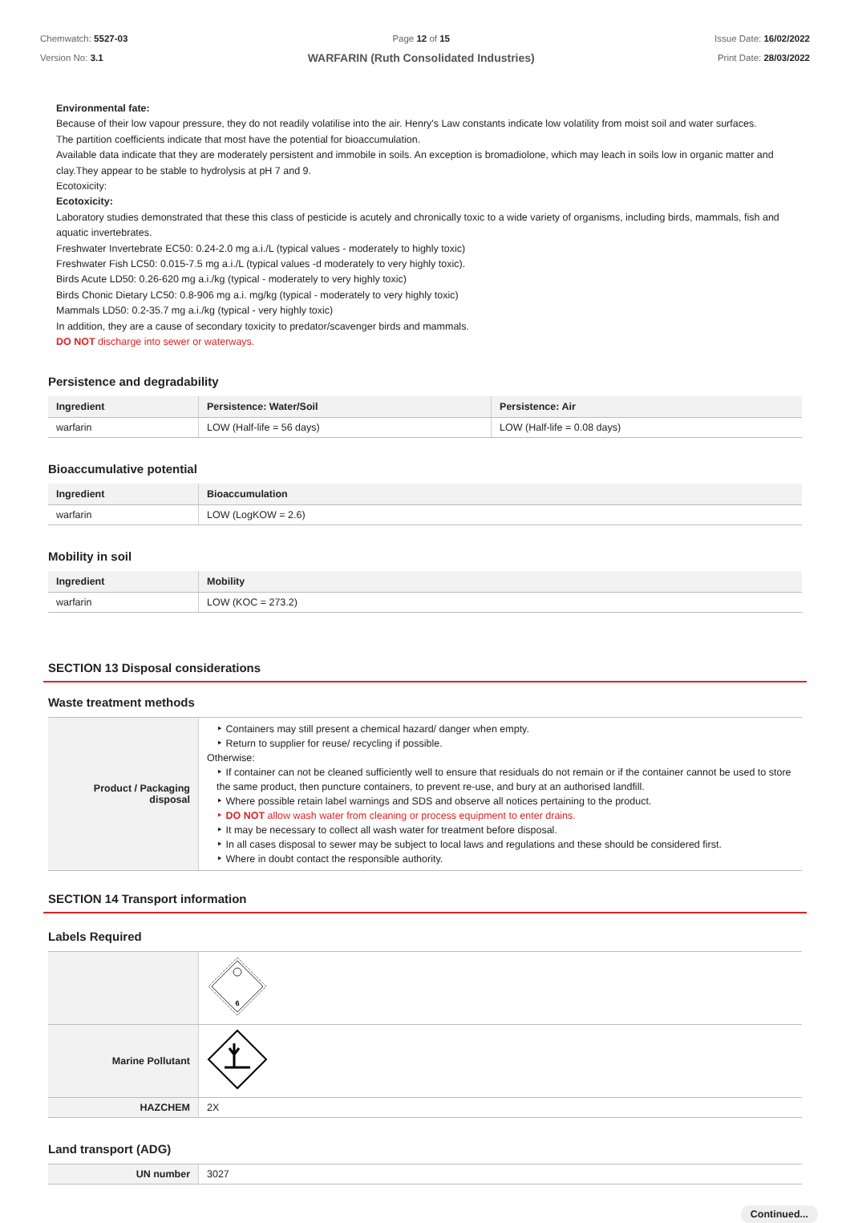Chemwatch: 5527-03
Version No: 3.1
Page 12 of 15
WARFARIN (Ruth Consolidated Industries)
Issue Date: 16/02/2022
Print Date: 28/03/2022
Environmental fate:
Because of their low vapour pressure, they do not readily volatilise into the air. Henry's Law constants indicate low volatility from moist soil and water surfaces.
The partition coefficients indicate that most have the potential for bioaccumulation.
Available data indicate that they are moderately persistent and immobile in soils. An exception is bromadiolone, which may leach in soils low in organic matter and clay.They appear to be stable to hydrolysis at pH 7 and 9.
Ecotoxicity:
Ecotoxicity:
Laboratory studies demonstrated that these this class of pesticide is acutely and chronically toxic to a wide variety of organisms, including birds, mammals, fish and aquatic invertebrates.
Freshwater Invertebrate EC50: 0.24-2.0 mg a.i./L (typical values - moderately to highly toxic)
Freshwater Fish LC50: 0.015-7.5 mg a.i./L (typical values -d moderately to very highly toxic).
Birds Acute LD50: 0.26-620 mg a.i./kg (typical - moderately to very highly toxic)
Birds Chonic Dietary LC50: 0.8-906 mg a.i. mg/kg (typical - moderately to very highly toxic)
Mammals LD50: 0.2-35.7 mg a.i./kg (typical - very highly toxic)
In addition, they are a cause of secondary toxicity to predator/scavenger birds and mammals.
DO NOT discharge into sewer or waterways.
Persistence and degradability
| Ingredient | Persistence: Water/Soil | Persistence: Air |
| --- | --- | --- |
| warfarin | LOW (Half-life = 56 days) | LOW (Half-life = 0.08 days) |
Bioaccumulative potential
| Ingredient | Bioaccumulation |
| --- | --- |
| warfarin | LOW (LogKOW = 2.6) |
Mobility in soil
| Ingredient | Mobility |
| --- | --- |
| warfarin | LOW (KOC = 273.2) |
SECTION 13 Disposal considerations
Waste treatment methods
| Product / Packaging disposal | ‣ Containers may still present a chemical hazard/ danger when empty. ‣ Return to supplier for reuse/ recycling if possible. Otherwise: ‣ If container can not be cleaned sufficiently well to ensure that residuals do not remain or if the container cannot be used to store the same product, then puncture containers, to prevent re-use, and bury at an authorised landfill. ‣ Where possible retain label warnings and SDS and observe all notices pertaining to the product. ‣ DO NOT allow wash water from cleaning or process equipment to enter drains. ‣ It may be necessary to collect all wash water for treatment before disposal. ‣ In all cases disposal to sewer may be subject to local laws and regulations and these should be considered first. ‣ Where in doubt contact the responsible authority. |
SECTION 14 Transport information
Labels Required
| | 6 |
| Marine Pollutant | |
| HAZCHEM | 2X |
Land transport (ADG)
| UN number | 3027 |
Continued...